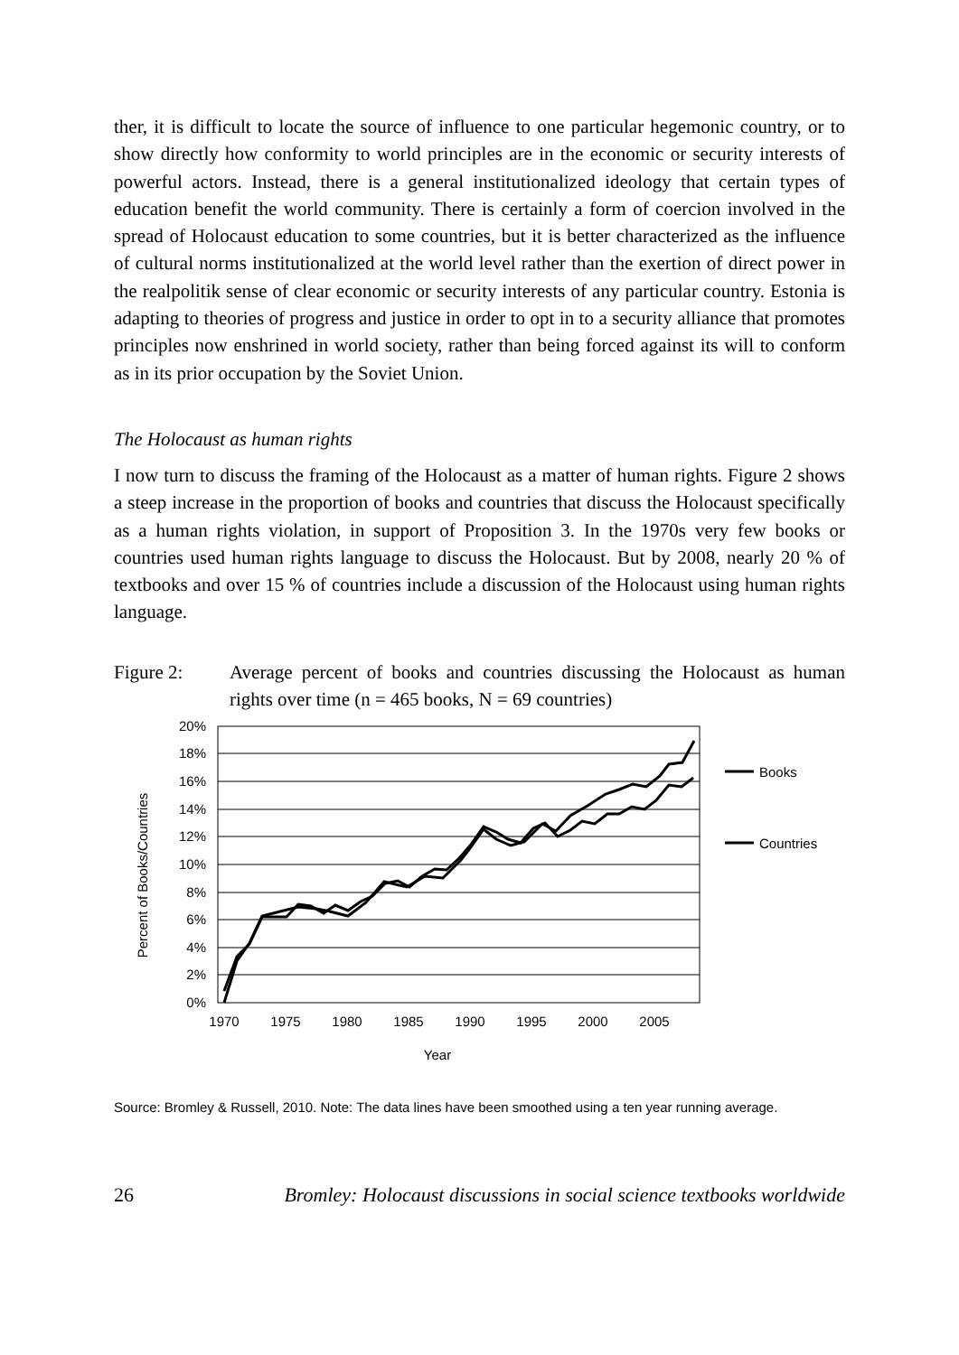ther, it is difficult to locate the source of influence to one particular hegemonic country, or to show directly how conformity to world principles are in the economic or security interests of powerful actors. Instead, there is a general institutionalized ideology that certain types of education benefit the world community. There is certainly a form of coercion involved in the spread of Holocaust education to some countries, but it is better characterized as the influence of cultural norms institutionalized at the world level rather than the exertion of direct power in the realpolitik sense of clear economic or security interests of any particular country. Estonia is adapting to theories of progress and justice in order to opt in to a security alliance that promotes principles now enshrined in world society, rather than being forced against its will to conform as in its prior occupation by the Soviet Union.
The Holocaust as human rights
I now turn to discuss the framing of the Holocaust as a matter of human rights. Figure 2 shows a steep increase in the proportion of books and countries that discuss the Holocaust specifically as a human rights violation, in support of Proposition 3. In the 1970s very few books or countries used human rights language to discuss the Holocaust. But by 2008, nearly 20 % of textbooks and over 15 % of countries include a discussion of the Holocaust using human rights language.
Figure 2: Average percent of books and countries discussing the Holocaust as human rights over time (n = 465 books, N = 69 countries)
20%
18%
16%
14%
12%
10%
8%
6%
4%
2%
0%
1970
1975
1980
1985
1990
1995
2000
2005
Year
Percent of Books/Countries
Books
Countries
Source: Bromley & Russell, 2010. Note: The data lines have been smoothed using a ten year running average.
26 Bromley: Holocaust discussions in social science textbooks worldwide